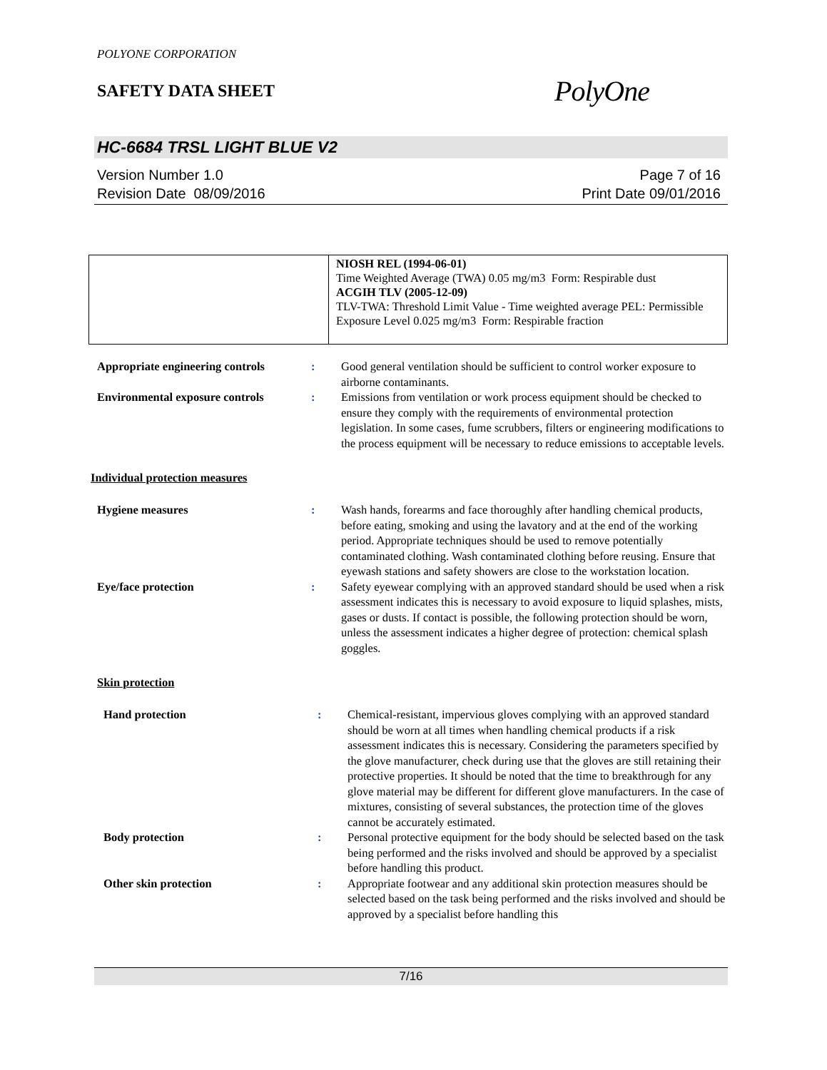POLYONE CORPORATION
SAFETY DATA SHEET
PolyOne
HC-6684 TRSL LIGHT BLUE V2
Version Number 1.0
Revision Date 08/09/2016
Page 7 of 16
Print Date 09/01/2016
| | NIOSH REL (1994-06-01) Time Weighted Average (TWA) 0.05 mg/m3 Form: Respirable dust ACGIH TLV (2005-12-09) TLV-TWA: Threshold Limit Value - Time weighted average PEL: Permissible Exposure Level 0.025 mg/m3 Form: Respirable fraction |
| Appropriate engineering controls | : | Good general ventilation should be sufficient to control worker exposure to airborne contaminants. |
| Environmental exposure controls | : | Emissions from ventilation or work process equipment should be checked to ensure they comply with the requirements of environmental protection legislation. In some cases, fume scrubbers, filters or engineering modifications to the process equipment will be necessary to reduce emissions to acceptable levels. |
Individual protection measures
| Hygiene measures | : | Wash hands, forearms and face thoroughly after handling chemical products, before eating, smoking and using the lavatory and at the end of the working period. Appropriate techniques should be used to remove potentially contaminated clothing. Wash contaminated clothing before reusing. Ensure that eyewash stations and safety showers are close to the workstation location. |
| Eye/face protection | : | Safety eyewear complying with an approved standard should be used when a risk assessment indicates this is necessary to avoid exposure to liquid splashes, mists, gases or dusts. If contact is possible, the following protection should be worn, unless the assessment indicates a higher degree of protection: chemical splash goggles. |
Skin protection
| Hand protection | : | Chemical-resistant, impervious gloves complying with an approved standard should be worn at all times when handling chemical products if a risk assessment indicates this is necessary. Considering the parameters specified by the glove manufacturer, check during use that the gloves are still retaining their protective properties. It should be noted that the time to breakthrough for any glove material may be different for different glove manufacturers. In the case of mixtures, consisting of several substances, the protection time of the gloves cannot be accurately estimated. |
| Body protection | : | Personal protective equipment for the body should be selected based on the task being performed and the risks involved and should be approved by a specialist before handling this product. |
| Other skin protection | : | Appropriate footwear and any additional skin protection measures should be selected based on the task being performed and the risks involved and should be approved by a specialist before handling this |
7/16